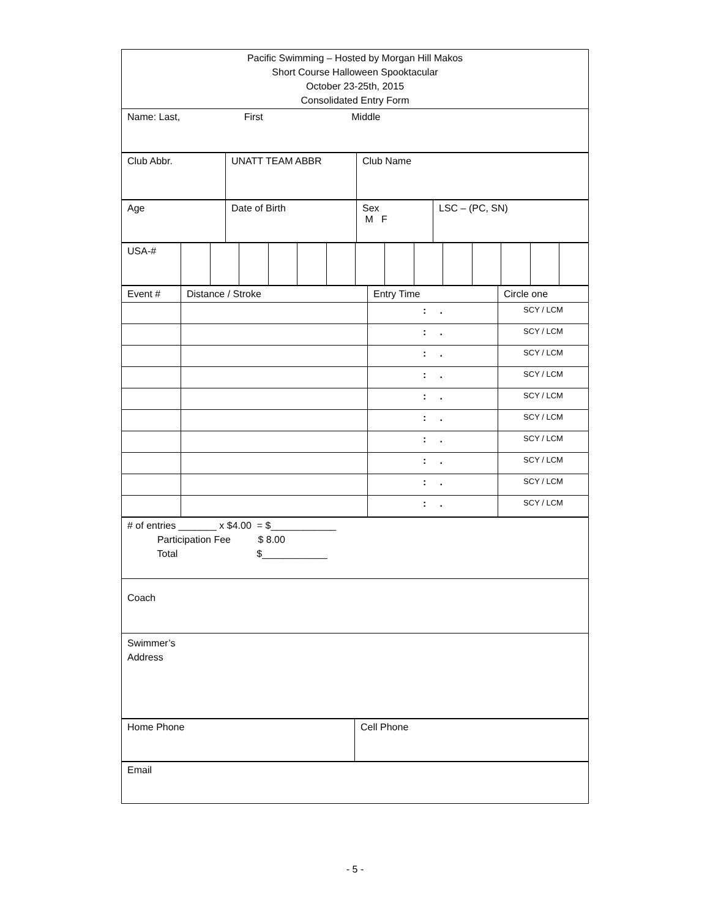| Pacific Swimming – Hosted by Morgan Hill Makos Short Course Halloween Spooktacular October 23-25th, 2015 Consolidated Entry Form |
| Name: Last, First Middle |
| Club Abbr. | UNATT TEAM ABBR | Club Name |
| Age | Date of Birth | Sex M F | LSC – (PC, SN) |
| USA-# | | | | | | | | | | | | | | |
| Event # | Distance / Stroke | Entry Time | Circle one |
| | | : . | SCY / LCM |
| | | : . | SCY / LCM |
| | | : . | SCY / LCM |
| | | : . | SCY / LCM |
| | | : . | SCY / LCM |
| | | : . | SCY / LCM |
| | | : . | SCY / LCM |
| | | : . | SCY / LCM |
| | | : . | SCY / LCM |
| | | : . | SCY / LCM |
| # of entries _______ x $4.00 = $____________ Participation Fee $ 8.00 Total $____________ |
| Coach |
| Swimmer’s Address |
| Home Phone | Cell Phone |
| Email |
- 5 -